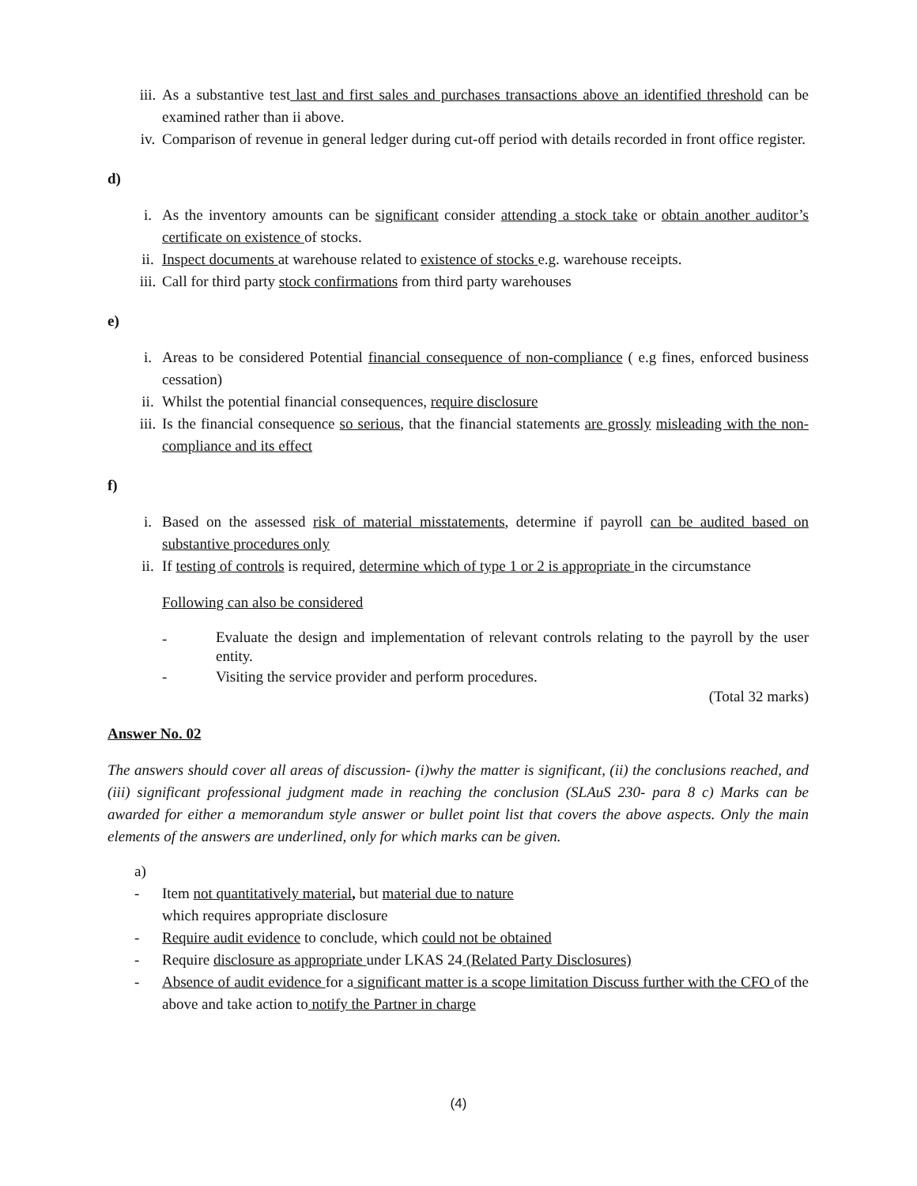iii. As a substantive test last and first sales and purchases transactions above an identified threshold can be examined rather than ii above.
iv. Comparison of revenue in general ledger during cut-off period with details recorded in front office register.
d)
i. As the inventory amounts can be significant consider attending a stock take or obtain another auditor’s certificate on existence of stocks.
ii. Inspect documents at warehouse related to existence of stocks e.g. warehouse receipts.
iii. Call for third party stock confirmations from third party warehouses
e)
i. Areas to be considered Potential financial consequence of non-compliance ( e.g fines, enforced business cessation)
ii. Whilst the potential financial consequences, require disclosure
iii. Is the financial consequence so serious, that the financial statements are grossly misleading with the non- compliance and its effect
f)
i. Based on the assessed risk of material misstatements, determine if payroll can be audited based on substantive procedures only
ii. If testing of controls is required, determine which of type 1 or 2 is appropriate in the circumstance
Following can also be considered
-
Evaluate the design and implementation of relevant controls relating to the payroll by the user entity.
- Visiting the service provider and perform procedures.
(Total 32 marks)
Answer No. 02
The answers should cover all areas of discussion- (i)why the matter is significant, (ii) the conclusions reached, and (iii) significant professional judgment made in reaching the conclusion (SLAuS 230- para 8 c) Marks can be awarded for either a memorandum style answer or bullet point list that covers the above aspects. Only the main elements of the answers are underlined, only for which marks can be given.
a)
- Item not quantitatively material, but material due to nature
which requires appropriate disclosure
- Require audit evidence to conclude, which could not be obtained
- Require disclosure as appropriate under LKAS 24 (Related Party Disclosures)
- Absence of audit evidence for a significant matter is a scope limitation Discuss further with the CFO of the above and take action to notify the Partner in charge
(4)